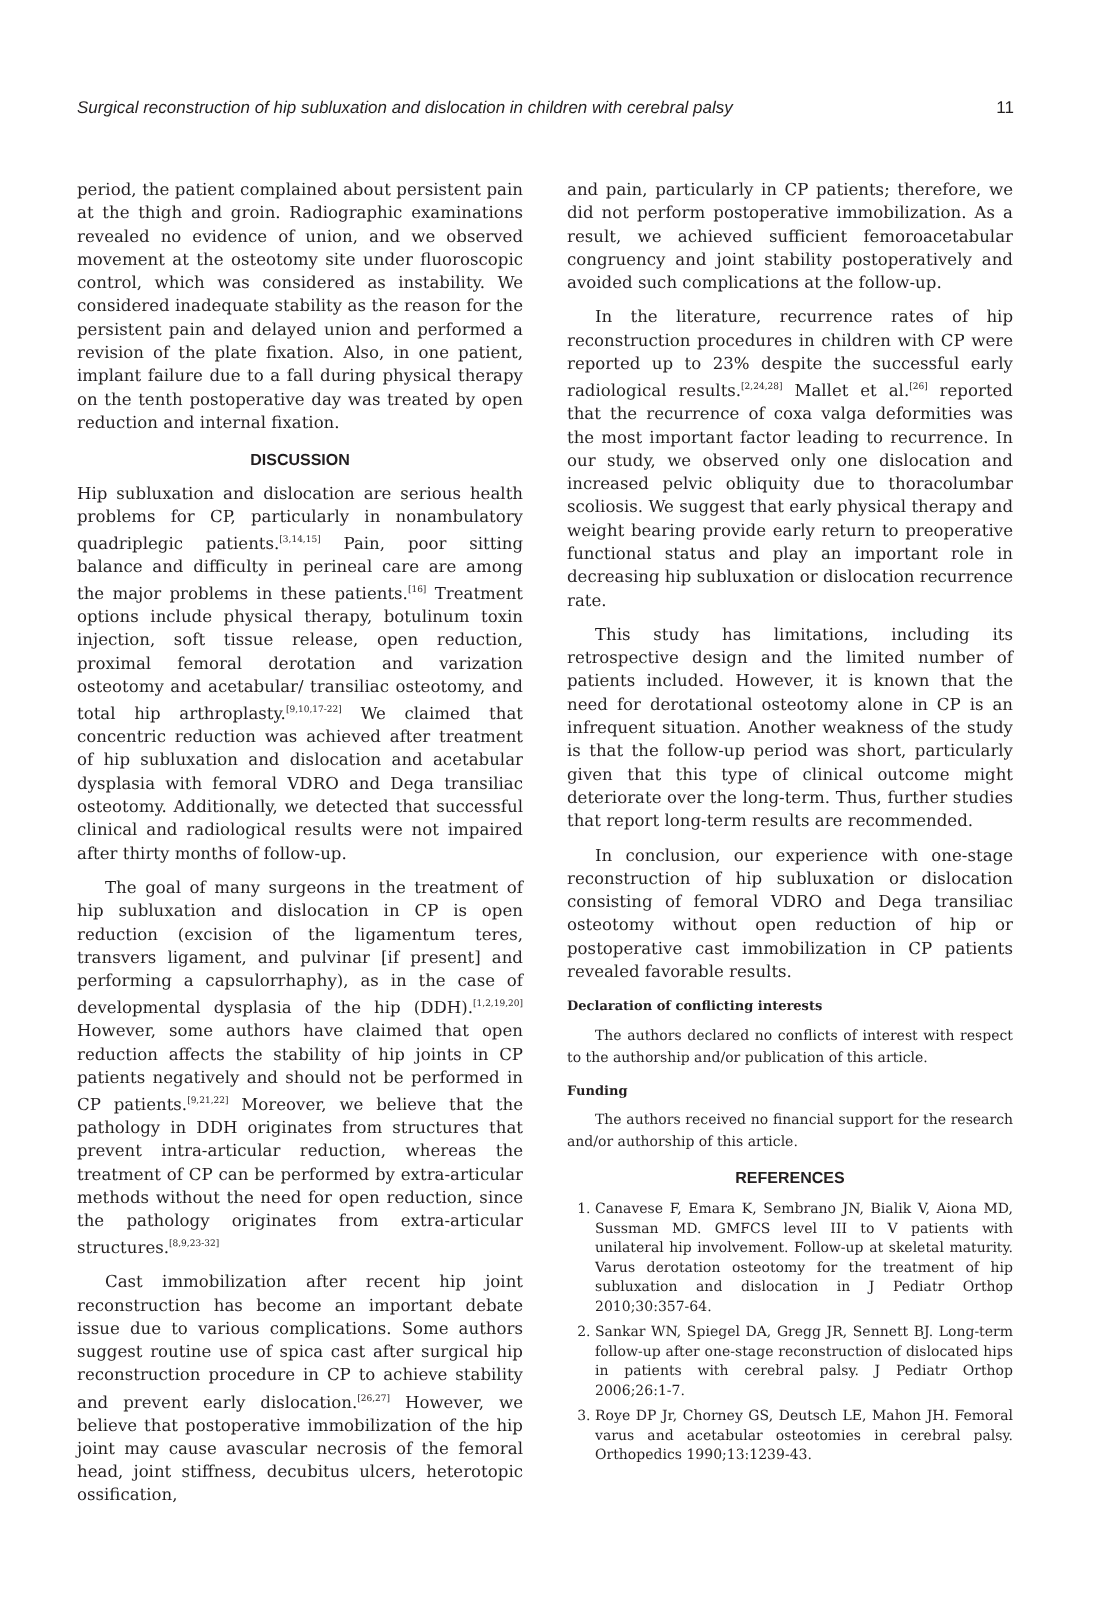Surgical reconstruction of hip subluxation and dislocation in children with cerebral palsy 11
period, the patient complained about persistent pain at the thigh and groin. Radiographic examinations revealed no evidence of union, and we observed movement at the osteotomy site under fluoroscopic control, which was considered as instability. We considered inadequate stability as the reason for the persistent pain and delayed union and performed a revision of the plate fixation. Also, in one patient, implant failure due to a fall during physical therapy on the tenth postoperative day was treated by open reduction and internal fixation.
DISCUSSION
Hip subluxation and dislocation are serious health problems for CP, particularly in nonambulatory quadriplegic patients.<sup>[3,14,15]</sup> Pain, poor sitting balance and difficulty in perineal care are among the major problems in these patients.<sup>[16]</sup> Treatment options include physical therapy, botulinum toxin injection, soft tissue release, open reduction, proximal femoral derotation and varization osteotomy and acetabular/ transiliac osteotomy, and total hip arthroplasty.<sup>[9,10,17-22]</sup> We claimed that concentric reduction was achieved after treatment of hip subluxation and dislocation and acetabular dysplasia with femoral VDRO and Dega transiliac osteotomy. Additionally, we detected that successful clinical and radiological results were not impaired after thirty months of follow-up.
The goal of many surgeons in the treatment of hip subluxation and dislocation in CP is open reduction (excision of the ligamentum teres, transvers ligament, and pulvinar [if present] and performing a capsulorrhaphy), as in the case of developmental dysplasia of the hip (DDH).<sup>[1,2,19,20]</sup> However, some authors have claimed that open reduction affects the stability of hip joints in CP patients negatively and should not be performed in CP patients.<sup>[9,21,22]</sup> Moreover, we believe that the pathology in DDH originates from structures that prevent intra-articular reduction, whereas the treatment of CP can be performed by extra-articular methods without the need for open reduction, since the pathology originates from extra-articular structures.<sup>[8,9,23-32]</sup>
Cast immobilization after recent hip joint reconstruction has become an important debate issue due to various complications. Some authors suggest routine use of spica cast after surgical hip reconstruction procedure in CP to achieve stability and prevent early dislocation.<sup>[26,27]</sup> However, we believe that postoperative immobilization of the hip joint may cause avascular necrosis of the femoral head, joint stiffness, decubitus ulcers, heterotopic ossification,
and pain, particularly in CP patients; therefore, we did not perform postoperative immobilization. As a result, we achieved sufficient femoroacetabular congruency and joint stability postoperatively and avoided such complications at the follow-up.
In the literature, recurrence rates of hip reconstruction procedures in children with CP were reported up to 23% despite the successful early radiological results.<sup>[2,24,28]</sup> Mallet et al.<sup>[26]</sup> reported that the recurrence of coxa valga deformities was the most important factor leading to recurrence. In our study, we observed only one dislocation and increased pelvic obliquity due to thoracolumbar scoliosis. We suggest that early physical therapy and weight bearing provide early return to preoperative functional status and play an important role in decreasing hip subluxation or dislocation recurrence rate.
This study has limitations, including its retrospective design and the limited number of patients included. However, it is known that the need for derotational osteotomy alone in CP is an infrequent situation. Another weakness of the study is that the follow-up period was short, particularly given that this type of clinical outcome might deteriorate over the long-term. Thus, further studies that report long-term results are recommended.
In conclusion, our experience with one-stage reconstruction of hip subluxation or dislocation consisting of femoral VDRO and Dega transiliac osteotomy without open reduction of hip or postoperative cast immobilization in CP patients revealed favorable results.
Declaration of conflicting interests
The authors declared no conflicts of interest with respect to the authorship and/or publication of this article.
Funding
The authors received no financial support for the research and/or authorship of this article.
REFERENCES
1. Canavese F, Emara K, Sembrano JN, Bialik V, Aiona MD, Sussman MD. GMFCS level III to V patients with unilateral hip involvement. Follow-up at skeletal maturity. Varus derotation osteotomy for the treatment of hip subluxation and dislocation in J Pediatr Orthop 2010;30:357-64.
2. Sankar WN, Spiegel DA, Gregg JR, Sennett BJ. Long-term follow-up after one-stage reconstruction of dislocated hips in patients with cerebral palsy. J Pediatr Orthop 2006;26:1-7.
3. Roye DP Jr, Chorney GS, Deutsch LE, Mahon JH. Femoral varus and acetabular osteotomies in cerebral palsy. Orthopedics 1990;13:1239-43.